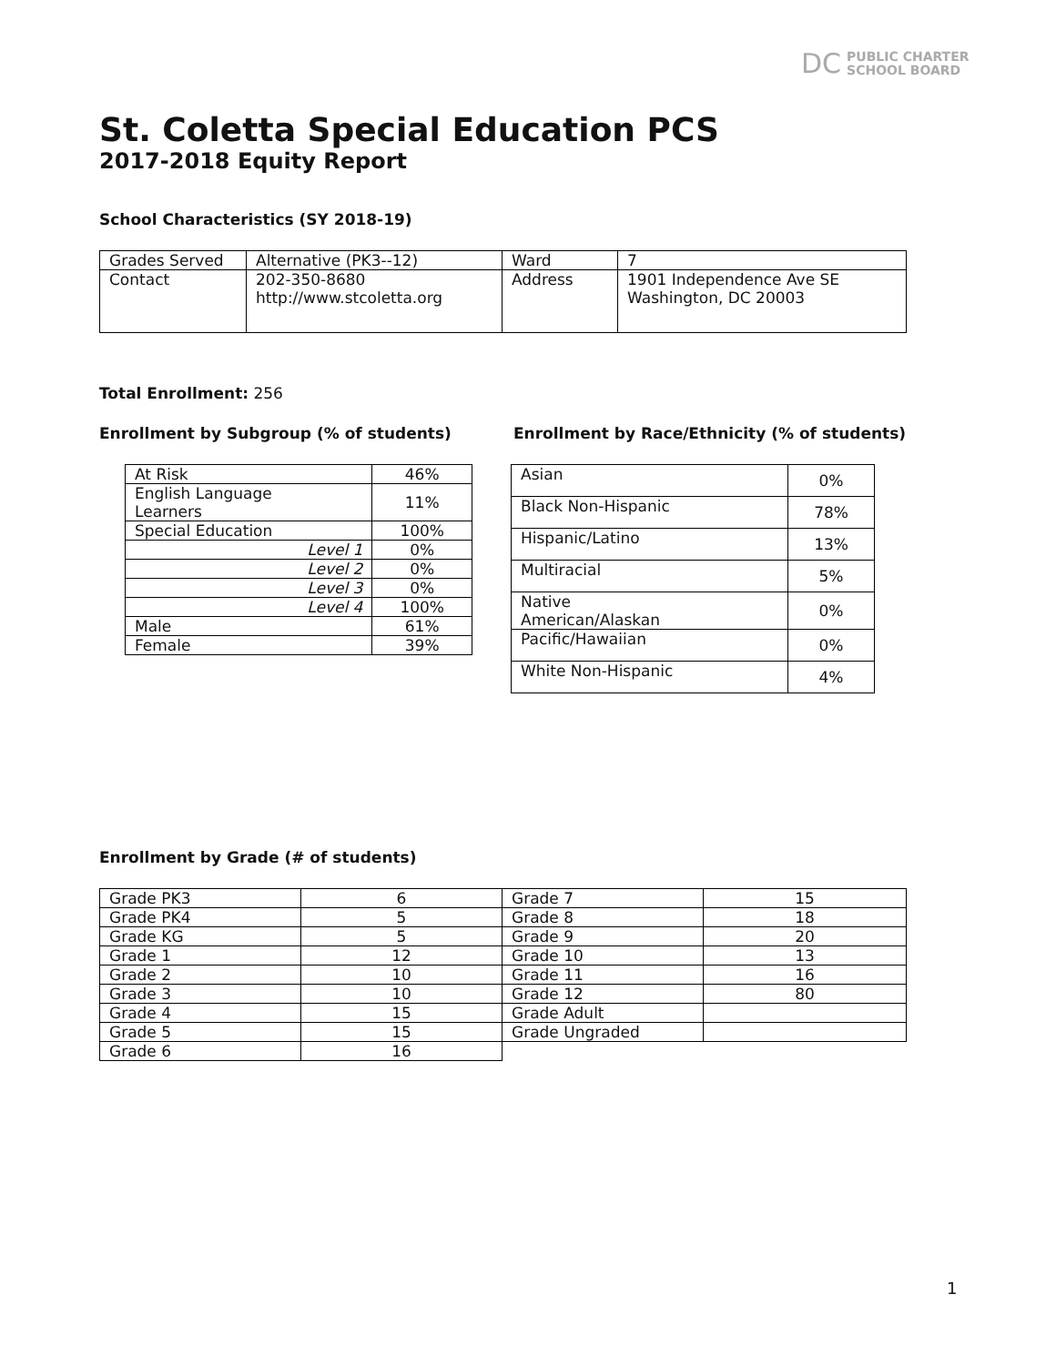DC PUBLIC CHARTER
SCHOOL BOARD
St. Coletta Special Education PCS
2017-2018 Equity Report
School Characteristics (SY 2018-19)
| Grades Served | Alternative (PK3--12) | Ward | 7 |
| Contact | 202-350-8680 http://www.stcoletta.org | Address | 1901 Independence Ave SE Washington, DC 20003 |
Total Enrollment: 256
Enrollment by Subgroup (% of students)
| At Risk | 46% |
| English Language Learners | 11% |
| Special Education | 100% |
| Level 1 | 0% |
| Level 2 | 0% |
| Level 3 | 0% |
| Level 4 | 100% |
| Male | 61% |
| Female | 39% |
Enrollment by Race/Ethnicity (% of students)
| Asian | 0% |
| Black Non-Hispanic | 78% |
| Hispanic/Latino | 13% |
| Multiracial | 5% |
| Native American/Alaskan | 0% |
| Pacific/Hawaiian | 0% |
| White Non-Hispanic | 4% |
Enrollment by Grade (# of students)
| Grade PK3 | 6 | Grade 7 | 15 |
| Grade PK4 | 5 | Grade 8 | 18 |
| Grade KG | 5 | Grade 9 | 20 |
| Grade 1 | 12 | Grade 10 | 13 |
| Grade 2 | 10 | Grade 11 | 16 |
| Grade 3 | 10 | Grade 12 | 80 |
| Grade 4 | 15 | Grade Adult | |
| Grade 5 | 15 | Grade Ungraded | |
| Grade 6 | 16 | | |
1